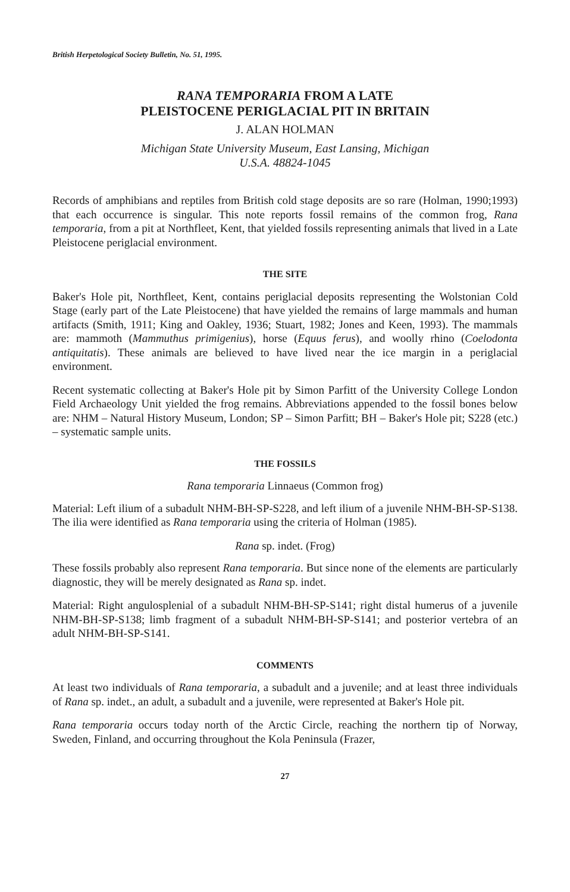British Herpetological Society Bulletin, No. 51, 1995.
RANA TEMPORARIA FROM A LATE
PLEISTOCENE PERIGLACIAL PIT IN BRITAIN
J. ALAN HOLMAN
Michigan State University Museum, East Lansing, Michigan
U.S.A. 48824-1045
Records of amphibians and reptiles from British cold stage deposits are so rare (Holman, 1990;1993) that each occurrence is singular. This note reports fossil remains of the common frog, Rana temporaria, from a pit at Northfleet, Kent, that yielded fossils representing animals that lived in a Late Pleistocene periglacial environment.
THE SITE
Baker's Hole pit, Northfleet, Kent, contains periglacial deposits representing the Wolstonian Cold Stage (early part of the Late Pleistocene) that have yielded the remains of large mammals and human artifacts (Smith, 1911; King and Oakley, 1936; Stuart, 1982; Jones and Keen, 1993). The mammals are: mammoth (Mammuthus primigenius), horse (Equus ferus), and woolly rhino (Coelodonta antiquitatis). These animals are believed to have lived near the ice margin in a periglacial environment.
Recent systematic collecting at Baker's Hole pit by Simon Parfitt of the University College London Field Archaeology Unit yielded the frog remains. Abbreviations appended to the fossil bones below are: NHM – Natural History Museum, London; SP – Simon Parfitt; BH – Baker's Hole pit; S228 (etc.) – systematic sample units.
THE FOSSILS
Rana temporaria Linnaeus (Common frog)
Material: Left ilium of a subadult NHM-BH-SP-S228, and left ilium of a juvenile NHM-BH-SP-S138. The ilia were identified as Rana temporaria using the criteria of Holman (1985).
Rana sp. indet. (Frog)
These fossils probably also represent Rana temporaria. But since none of the elements are particularly diagnostic, they will be merely designated as Rana sp. indet.
Material: Right angulosplenial of a subadult NHM-BH-SP-S141; right distal humerus of a juvenile NHM-BH-SP-S138; limb fragment of a subadult NHM-BH-SP-S141; and posterior vertebra of an adult NHM-BH-SP-S141.
COMMENTS
At least two individuals of Rana temporaria, a subadult and a juvenile; and at least three individuals of Rana sp. indet., an adult, a subadult and a juvenile, were represented at Baker's Hole pit.
Rana temporaria occurs today north of the Arctic Circle, reaching the northern tip of Norway, Sweden, Finland, and occurring throughout the Kola Peninsula (Frazer,
27